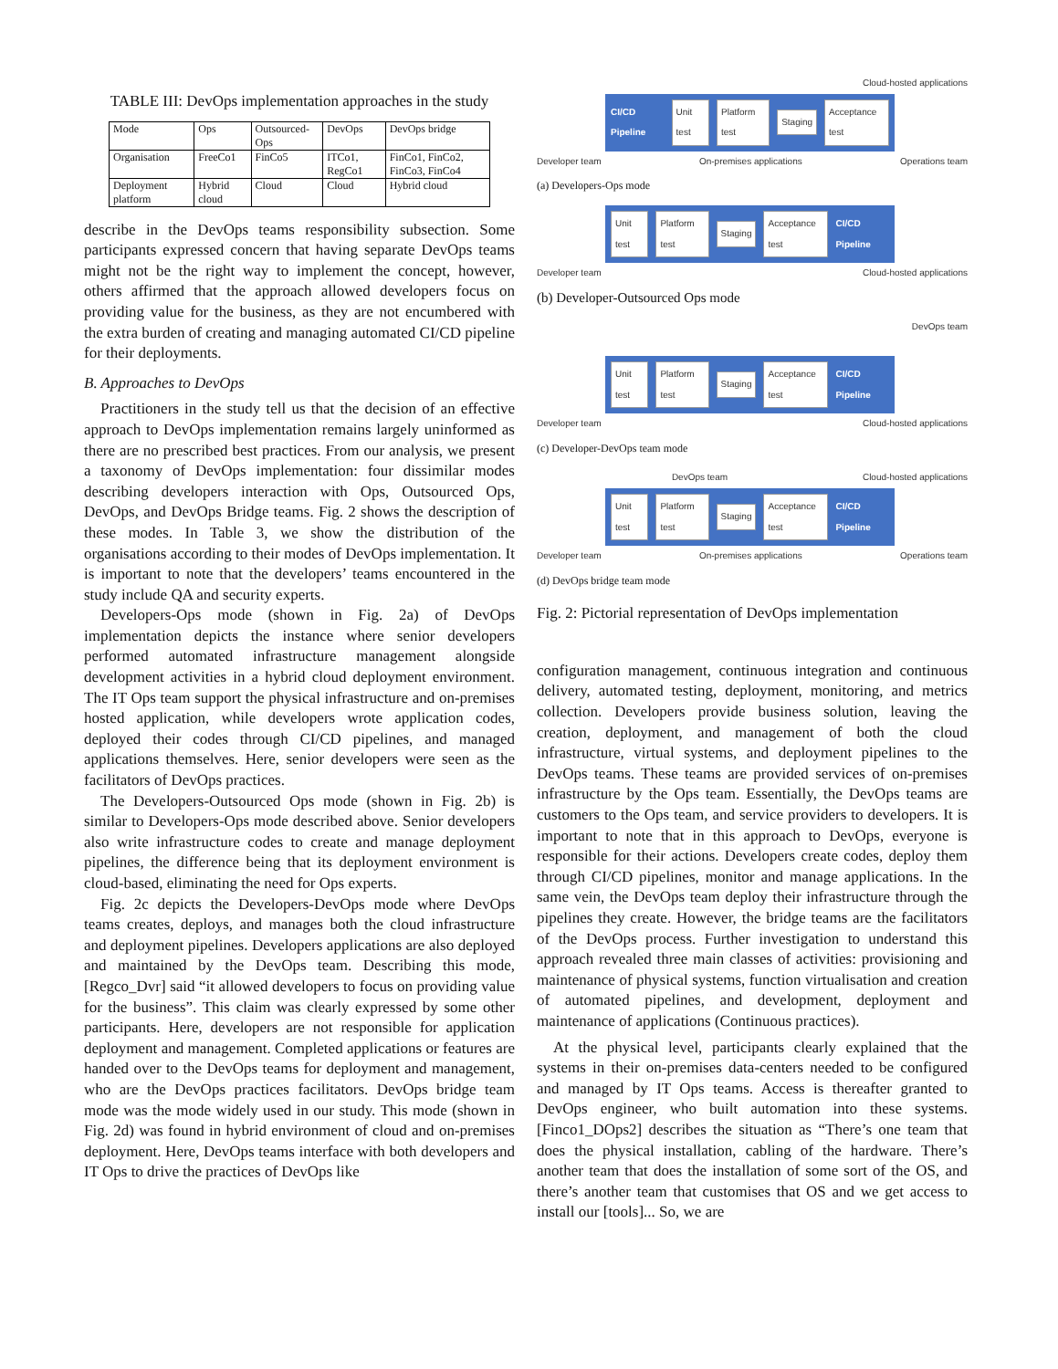TABLE III: DevOps implementation approaches in the study
| Mode | Ops | Outsourced-Ops | DevOps | DevOps bridge |
| Organisation | FreeCo1 | FinCo5 | ITCo1, RegCo1 | FinCo1, FinCo2, FinCo3, FinCo4 |
| Deployment platform | Hybrid cloud | Cloud | Cloud | Hybrid cloud |
describe in the DevOps teams responsibility subsection. Some participants expressed concern that having separate DevOps teams might not be the right way to implement the concept, however, others affirmed that the approach allowed developers focus on providing value for the business, as they are not encumbered with the extra burden of creating and managing automated CI/CD pipeline for their deployments.
B. Approaches to DevOps
Practitioners in the study tell us that the decision of an effective approach to DevOps implementation remains largely uninformed as there are no prescribed best practices. From our analysis, we present a taxonomy of DevOps implementation: four dissimilar modes describing developers interaction with Ops, Outsourced Ops, DevOps, and DevOps Bridge teams. Fig. 2 shows the description of these modes. In Table 3, we show the distribution of the organisations according to their modes of DevOps implementation. It is important to note that the developers’ teams encountered in the study include QA and security experts.
Developers-Ops mode (shown in Fig. 2a) of DevOps implementation depicts the instance where senior developers performed automated infrastructure management alongside development activities in a hybrid cloud deployment environment. The IT Ops team support the physical infrastructure and on-premises hosted application, while developers wrote application codes, deployed their codes through CI/CD pipelines, and managed applications themselves. Here, senior developers were seen as the facilitators of DevOps practices.
The Developers-Outsourced Ops mode (shown in Fig. 2b) is similar to Developers-Ops mode described above. Senior developers also write infrastructure codes to create and manage deployment pipelines, the difference being that its deployment environment is cloud-based, eliminating the need for Ops experts.
Fig. 2c depicts the Developers-DevOps mode where DevOps teams creates, deploys, and manages both the cloud infrastructure and deployment pipelines. Developers applications are also deployed and maintained by the DevOps team. Describing this mode, [Regco_Dvr] said “it allowed developers to focus on providing value for the business”. This claim was clearly expressed by some other participants. Here, developers are not responsible for application deployment and management. Completed applications or features are handed over to the DevOps teams for deployment and management, who are the DevOps practices facilitators. DevOps bridge team mode was the mode widely used in our study. This mode (shown in Fig. 2d) was found in hybrid environment of cloud and on-premises deployment. Here, DevOps teams interface with both developers and IT Ops to drive the practices of DevOps like
Cloud-hosted applications
CI/CD Pipeline Unit test Platform test Staging Acceptance test
Developer team On-premises applications Operations team
(a) Developers-Ops mode
Unit test Platform test Staging Acceptance test CI/CD Pipeline
Developer team Cloud-hosted applications
(b) Developer-Outsourced Ops mode
DevOps team
Unit test Platform test Staging Acceptance test CI/CD Pipeline
Developer team Cloud-hosted applications
(c) Developer-DevOps team mode
DevOps team Cloud-hosted applications
Unit test Platform test Staging Acceptance test CI/CD Pipeline
Developer team On-premises applications Operations team
(d) DevOps bridge team mode
Fig. 2: Pictorial representation of DevOps implementation
configuration management, continuous integration and continuous delivery, automated testing, deployment, monitoring, and metrics collection. Developers provide business solution, leaving the creation, deployment, and management of both the cloud infrastructure, virtual systems, and deployment pipelines to the DevOps teams. These teams are provided services of on-premises infrastructure by the Ops team. Essentially, the DevOps teams are customers to the Ops team, and service providers to developers. It is important to note that in this approach to DevOps, everyone is responsible for their actions. Developers create codes, deploy them through CI/CD pipelines, monitor and manage applications. In the same vein, the DevOps team deploy their infrastructure through the pipelines they create. However, the bridge teams are the facilitators of the DevOps process. Further investigation to understand this approach revealed three main classes of activities: provisioning and maintenance of physical systems, function virtualisation and creation of automated pipelines, and development, deployment and maintenance of applications (Continuous practices).
At the physical level, participants clearly explained that the systems in their on-premises data-centers needed to be configured and managed by IT Ops teams. Access is thereafter granted to DevOps engineer, who built automation into these systems. [Finco1_DOps2] describes the situation as “There’s one team that does the physical installation, cabling of the hardware. There’s another team that does the installation of some sort of the OS, and there’s another team that customises that OS and we get access to install our [tools]... So, we are